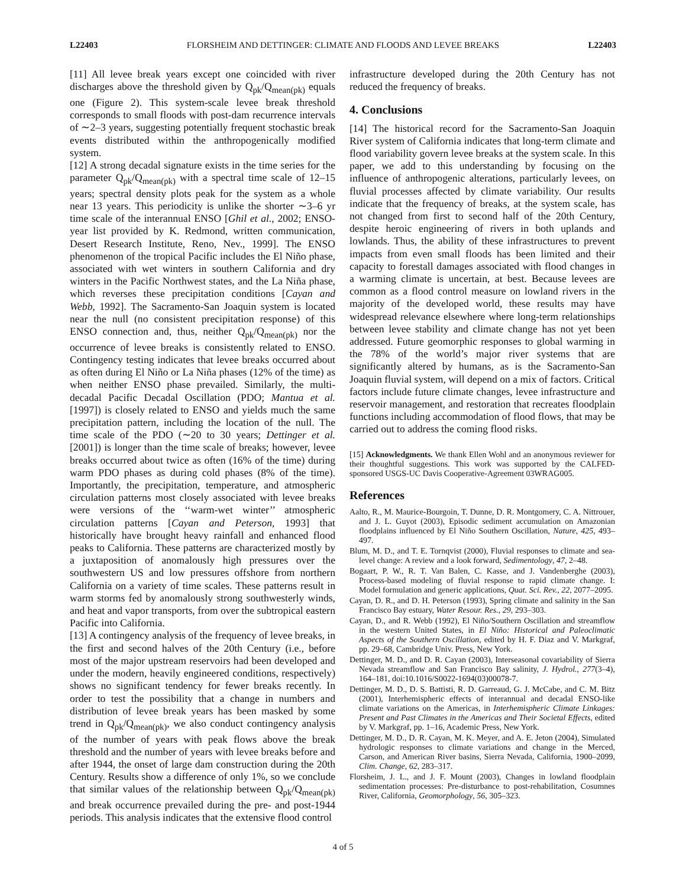L22403 FLORSHEIM AND DETTINGER: CLIMATE AND FLOODS AND LEVEE BREAKS L22403
[11] All levee break years except one coincided with river discharges above the threshold given by Q<sub>pk</sub>/Q<sub>mean(pk)</sub> equals one (Figure 2). This system-scale levee break threshold corresponds to small floods with post-dam recurrence intervals of ∼2–3 years, suggesting potentially frequent stochastic break events distributed within the anthropogenically modified system.
[12] A strong decadal signature exists in the time series for the parameter Q<sub>pk</sub>/Q<sub>mean(pk)</sub> with a spectral time scale of 12–15 years; spectral density plots peak for the system as a whole near 13 years. This periodicity is unlike the shorter ∼3–6 yr time scale of the interannual ENSO [Ghil et al., 2002; ENSO-year list provided by K. Redmond, written communication, Desert Research Institute, Reno, Nev., 1999]. The ENSO phenomenon of the tropical Pacific includes the El Niño phase, associated with wet winters in southern California and dry winters in the Pacific Northwest states, and the La Niña phase, which reverses these precipitation conditions [Cayan and Webb, 1992]. The Sacramento-San Joaquin system is located near the null (no consistent precipitation response) of this ENSO connection and, thus, neither Q<sub>pk</sub>/Q<sub>mean(pk)</sub> nor the occurrence of levee breaks is consistently related to ENSO. Contingency testing indicates that levee breaks occurred about as often during El Niño or La Niña phases (12% of the time) as when neither ENSO phase prevailed. Similarly, the multi-decadal Pacific Decadal Oscillation (PDO; Mantua et al. [1997]) is closely related to ENSO and yields much the same precipitation pattern, including the location of the null. The time scale of the PDO (∼20 to 30 years; Dettinger et al. [2001]) is longer than the time scale of breaks; however, levee breaks occurred about twice as often (16% of the time) during warm PDO phases as during cold phases (8% of the time). Importantly, the precipitation, temperature, and atmospheric circulation patterns most closely associated with levee breaks were versions of the ‘‘warm-wet winter’’ atmospheric circulation patterns [Cayan and Peterson, 1993] that historically have brought heavy rainfall and enhanced flood peaks to California. These patterns are characterized mostly by a juxtaposition of anomalously high pressures over the southwestern US and low pressures offshore from northern California on a variety of time scales. These patterns result in warm storms fed by anomalously strong southwesterly winds, and heat and vapor transports, from over the subtropical eastern Pacific into California.
[13] A contingency analysis of the frequency of levee breaks, in the first and second halves of the 20th Century (i.e., before most of the major upstream reservoirs had been developed and under the modern, heavily engineered conditions, respectively) shows no significant tendency for fewer breaks recently. In order to test the possibility that a change in numbers and distribution of levee break years has been masked by some trend in Q<sub>pk</sub>/Q<sub>mean(pk)</sub>, we also conduct contingency analysis of the number of years with peak flows above the break threshold and the number of years with levee breaks before and after 1944, the onset of large dam construction during the 20th Century. Results show a difference of only 1%, so we conclude that similar values of the relationship between Q<sub>pk</sub>/Q<sub>mean(pk)</sub> and break occurrence prevailed during the pre- and post-1944 periods. This analysis indicates that the extensive flood control
infrastructure developed during the 20th Century has not reduced the frequency of breaks.
4. Conclusions
[14] The historical record for the Sacramento-San Joaquin River system of California indicates that long-term climate and flood variability govern levee breaks at the system scale. In this paper, we add to this understanding by focusing on the influence of anthropogenic alterations, particularly levees, on fluvial processes affected by climate variability. Our results indicate that the frequency of breaks, at the system scale, has not changed from first to second half of the 20th Century, despite heroic engineering of rivers in both uplands and lowlands. Thus, the ability of these infrastructures to prevent impacts from even small floods has been limited and their capacity to forestall damages associated with flood changes in a warming climate is uncertain, at best. Because levees are common as a flood control measure on lowland rivers in the majority of the developed world, these results may have widespread relevance elsewhere where long-term relationships between levee stability and climate change has not yet been addressed. Future geomorphic responses to global warming in the 78% of the world’s major river systems that are significantly altered by humans, as is the Sacramento-San Joaquin fluvial system, will depend on a mix of factors. Critical factors include future climate changes, levee infrastructure and reservoir management, and restoration that recreates floodplain functions including accommodation of flood flows, that may be carried out to address the coming flood risks.
[15] Acknowledgments. We thank Ellen Wohl and an anonymous reviewer for their thoughtful suggestions. This work was supported by the CALFED-sponsored USGS-UC Davis Cooperative-Agreement 03WRAG005.
References
Aalto, R., M. Maurice-Bourgoin, T. Dunne, D. R. Montgomery, C. A. Nittrouer, and J. L. Guyot (2003), Episodic sediment accumulation on Amazonian floodplains influenced by El Niño Southern Oscillation, Nature, 425, 493–497.
Blum, M. D., and T. E. Tornqvist (2000), Fluvial responses to climate and sea-level change: A review and a look forward, Sedimentology, 47, 2–48.
Bogaart, P. W., R. T. Van Balen, C. Kasse, and J. Vandenberghe (2003), Process-based modeling of fluvial response to rapid climate change. I: Model formulation and generic applications, Quat. Sci. Rev., 22, 2077–2095.
Cayan, D. R., and D. H. Peterson (1993), Spring climate and salinity in the San Francisco Bay estuary, Water Resour. Res., 29, 293–303.
Cayan, D., and R. Webb (1992), El Niño/Southern Oscillation and streamflow in the western United States, in El Niño: Historical and Paleoclimatic Aspects of the Southern Oscillation, edited by H. F. Diaz and V. Markgraf, pp. 29–68, Cambridge Univ. Press, New York.
Dettinger, M. D., and D. R. Cayan (2003), Interseasonal covariability of Sierra Nevada streamflow and San Francisco Bay salinity, J. Hydrol., 277(3–4), 164–181, doi:10.1016/S0022-1694(03)00078-7.
Dettinger, M. D., D. S. Battisti, R. D. Garreaud, G. J. McCabe, and C. M. Bitz (2001), Interhemispheric effects of interannual and decadal ENSO-like climate variations on the Americas, in Interhemispheric Climate Linkages: Present and Past Climates in the Americas and Their Societal Effects, edited by V. Markgraf, pp. 1–16, Academic Press, New York.
Dettinger, M. D., D. R. Cayan, M. K. Meyer, and A. E. Jeton (2004), Simulated hydrologic responses to climate variations and change in the Merced, Carson, and American River basins, Sierra Nevada, California, 1900–2099, Clim. Change, 62, 283–317.
Florsheim, J. L., and J. F. Mount (2003), Changes in lowland floodplain sedimentation processes: Pre-disturbance to post-rehabilitation, Cosumnes River, California, Geomorphology, 56, 305–323.
4 of 5